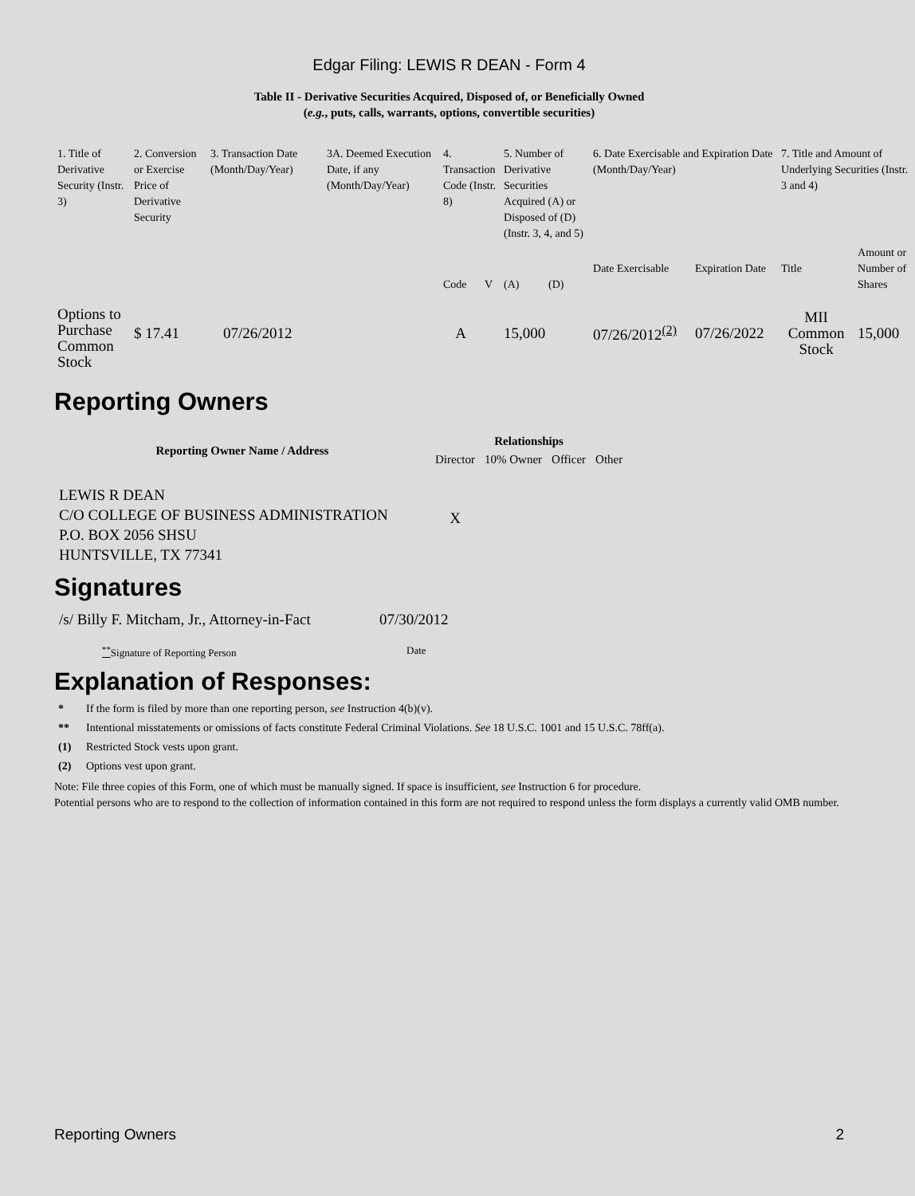Edgar Filing: LEWIS R DEAN - Form 4
Table II - Derivative Securities Acquired, Disposed of, or Beneficially Owned
(e.g., puts, calls, warrants, options, convertible securities)
| 1. Title of Derivative Security (Instr. 3) | 2. Conversion or Exercise Price of Derivative Security | 3. Transaction Date (Month/Day/Year) | 3A. Deemed Execution Date, if any (Month/Day/Year) | 4. Transaction Code (Instr. 8) | | 5. Number of Derivative Securities Acquired (A) or Disposed of (D) (Instr. 3, 4, and 5) | | 6. Date Exercisable and Expiration Date (Month/Day/Year) | | 7. Title and Amount of Underlying Securities (Instr. 3 and 4) | |
| | | | | Code | V | (A) | (D) | Date Exercisable | Expiration Date | Title | Amount or Number of Shares |
| Options to Purchase Common Stock | $ 17.41 | 07/26/2012 | | A | | 15,000 | | 07/26/2012<sup>(2)</sup> | 07/26/2022 | MII Common Stock | 15,000 |
Reporting Owners
| Reporting Owner Name / Address | Relationships | | | |
| | Director | 10% Owner | Officer | Other |
| LEWIS R DEAN C/O COLLEGE OF BUSINESS ADMINISTRATION P.O. BOX 2056 SHSU HUNTSVILLE, TX 77341 | X | | | |
Signatures
| /s/ Billy F. Mitcham, Jr., Attorney-in-Fact | 07/30/2012 |
| <sup>**</sup> Signature of Reporting Person | Date |
Explanation of Responses:
* If the form is filed by more than one reporting person, see Instruction 4(b)(v).
** Intentional misstatements or omissions of facts constitute Federal Criminal Violations. See 18 U.S.C. 1001 and 15 U.S.C. 78ff(a).
(1) Restricted Stock vests upon grant.
(2) Options vest upon grant.
Note: File three copies of this Form, one of which must be manually signed. If space is insufficient, see Instruction 6 for procedure.
Potential persons who are to respond to the collection of information contained in this form are not required to respond unless the form displays a currently valid OMB number.
Reporting Owners 2